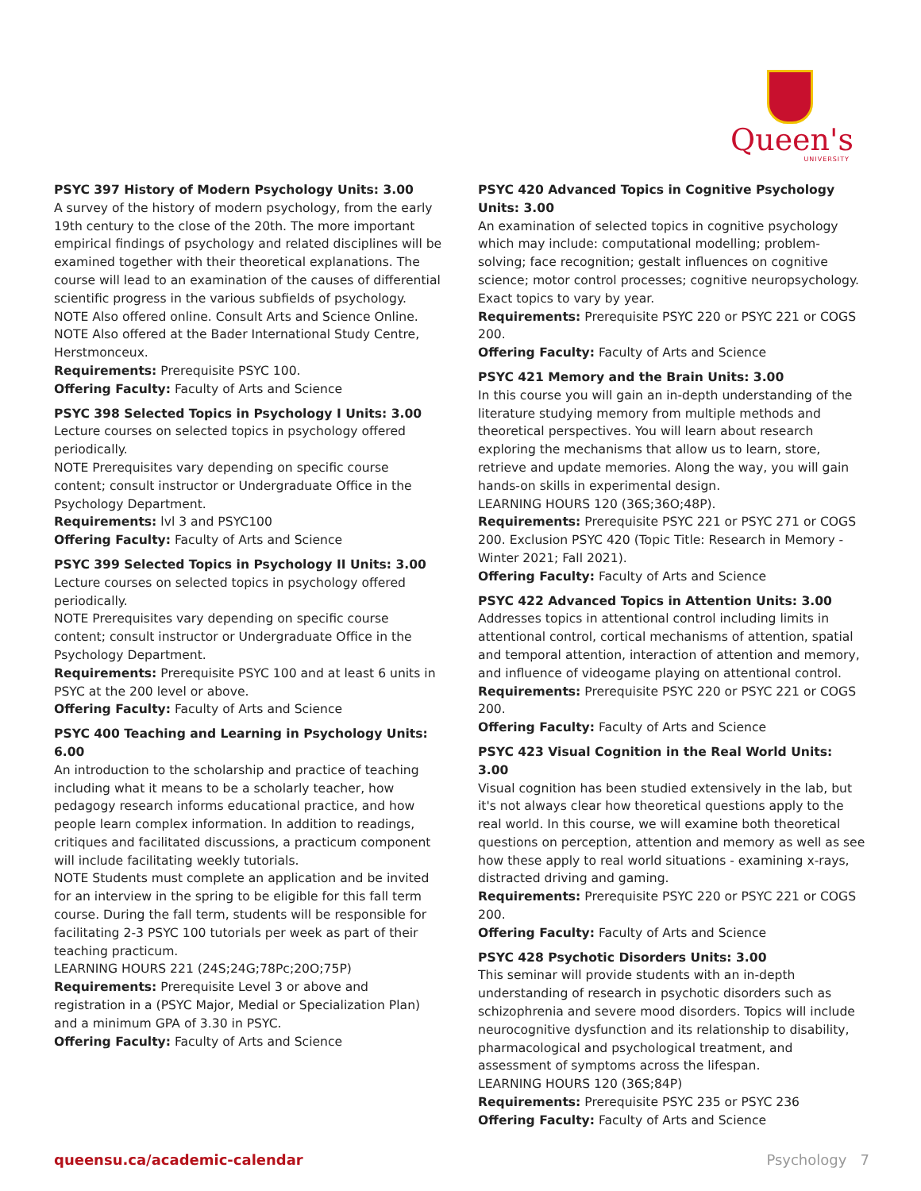Queen's
UNIVERSITY
PSYC 397 History of Modern Psychology Units: 3.00
A survey of the history of modern psychology, from the early 19th century to the close of the 20th. The more important empirical findings of psychology and related disciplines will be examined together with their theoretical explanations. The course will lead to an examination of the causes of differential scientific progress in the various subfields of psychology.
NOTE Also offered online. Consult Arts and Science Online.
NOTE Also offered at the Bader International Study Centre, Herstmonceux.
Requirements: Prerequisite PSYC 100.
Offering Faculty: Faculty of Arts and Science
PSYC 398 Selected Topics in Psychology I Units: 3.00
Lecture courses on selected topics in psychology offered periodically.
NOTE Prerequisites vary depending on specific course content; consult instructor or Undergraduate Office in the Psychology Department.
Requirements: lvl 3 and PSYC100
Offering Faculty: Faculty of Arts and Science
PSYC 399 Selected Topics in Psychology II Units: 3.00
Lecture courses on selected topics in psychology offered periodically.
NOTE Prerequisites vary depending on specific course content; consult instructor or Undergraduate Office in the Psychology Department.
Requirements: Prerequisite PSYC 100 and at least 6 units in PSYC at the 200 level or above.
Offering Faculty: Faculty of Arts and Science
PSYC 400 Teaching and Learning in Psychology Units: 6.00
An introduction to the scholarship and practice of teaching including what it means to be a scholarly teacher, how pedagogy research informs educational practice, and how people learn complex information. In addition to readings, critiques and facilitated discussions, a practicum component will include facilitating weekly tutorials.
NOTE Students must complete an application and be invited for an interview in the spring to be eligible for this fall term course. During the fall term, students will be responsible for facilitating 2-3 PSYC 100 tutorials per week as part of their teaching practicum.
LEARNING HOURS 221 (24S;24G;78Pc;20O;75P)
Requirements: Prerequisite Level 3 or above and registration in a (PSYC Major, Medial or Specialization Plan) and a minimum GPA of 3.30 in PSYC.
Offering Faculty: Faculty of Arts and Science
PSYC 420 Advanced Topics in Cognitive Psychology Units: 3.00
An examination of selected topics in cognitive psychology which may include: computational modelling; problem-solving; face recognition; gestalt influences on cognitive science; motor control processes; cognitive neuropsychology. Exact topics to vary by year.
Requirements: Prerequisite PSYC 220 or PSYC 221 or COGS 200.
Offering Faculty: Faculty of Arts and Science
PSYC 421 Memory and the Brain Units: 3.00
In this course you will gain an in-depth understanding of the literature studying memory from multiple methods and theoretical perspectives. You will learn about research exploring the mechanisms that allow us to learn, store, retrieve and update memories. Along the way, you will gain hands-on skills in experimental design.
LEARNING HOURS 120 (36S;36O;48P).
Requirements: Prerequisite PSYC 221 or PSYC 271 or COGS 200. Exclusion PSYC 420 (Topic Title: Research in Memory - Winter 2021; Fall 2021).
Offering Faculty: Faculty of Arts and Science
PSYC 422 Advanced Topics in Attention Units: 3.00
Addresses topics in attentional control including limits in attentional control, cortical mechanisms of attention, spatial and temporal attention, interaction of attention and memory, and influence of videogame playing on attentional control.
Requirements: Prerequisite PSYC 220 or PSYC 221 or COGS 200.
Offering Faculty: Faculty of Arts and Science
PSYC 423 Visual Cognition in the Real World Units: 3.00
Visual cognition has been studied extensively in the lab, but it's not always clear how theoretical questions apply to the real world. In this course, we will examine both theoretical questions on perception, attention and memory as well as see how these apply to real world situations - examining x-rays, distracted driving and gaming.
Requirements: Prerequisite PSYC 220 or PSYC 221 or COGS 200.
Offering Faculty: Faculty of Arts and Science
PSYC 428 Psychotic Disorders Units: 3.00
This seminar will provide students with an in-depth understanding of research in psychotic disorders such as schizophrenia and severe mood disorders. Topics will include neurocognitive dysfunction and its relationship to disability, pharmacological and psychological treatment, and assessment of symptoms across the lifespan.
LEARNING HOURS 120 (36S;84P)
Requirements: Prerequisite PSYC 235 or PSYC 236
Offering Faculty: Faculty of Arts and Science
queensu.ca/academic-calendar Psychology 7